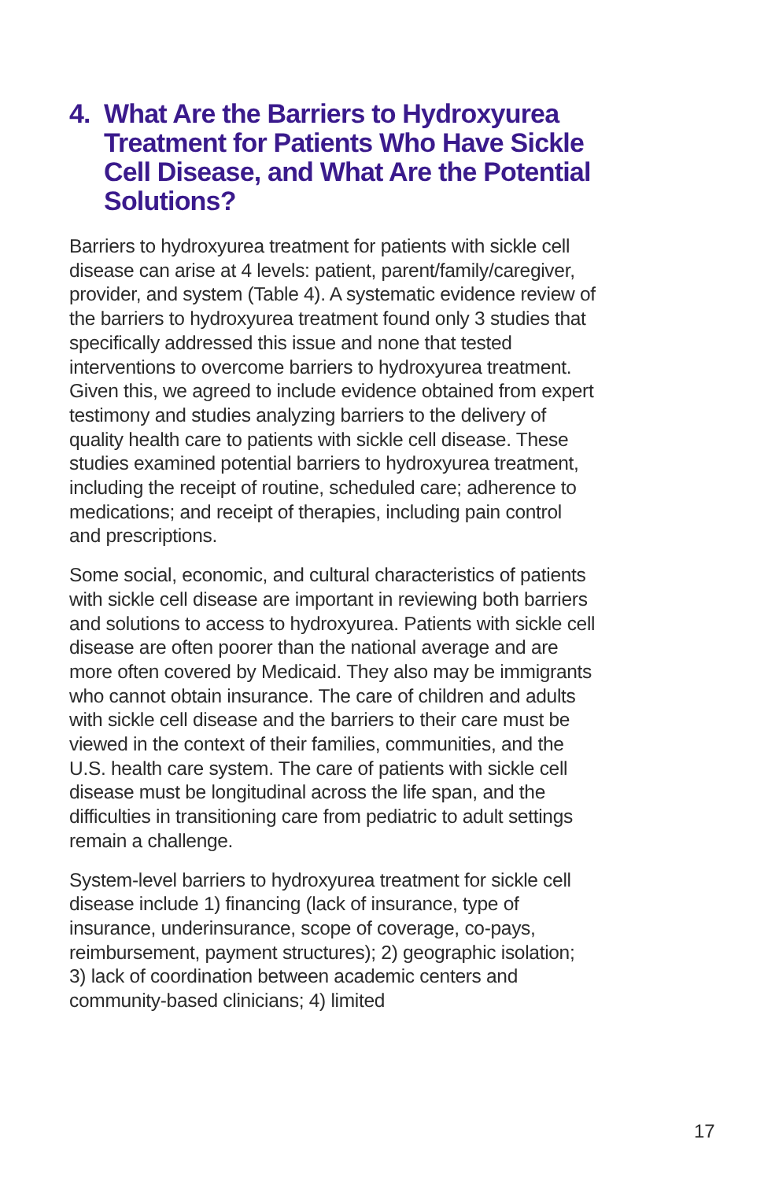4. What Are the Barriers to Hydroxyurea Treatment for Patients Who Have Sickle Cell Disease, and What Are the Potential Solutions?
Barriers to hydroxyurea treatment for patients with sickle cell disease can arise at 4 levels: patient, parent/family/caregiver, provider, and system (Table 4). A systematic evidence review of the barriers to hydroxyurea treatment found only 3 studies that specifically addressed this issue and none that tested interventions to overcome barriers to hydroxyurea treatment. Given this, we agreed to include evidence obtained from expert testimony and studies analyzing barriers to the delivery of quality health care to patients with sickle cell disease. These studies examined potential barriers to hydroxyurea treatment, including the receipt of routine, scheduled care; adherence to medications; and receipt of therapies, including pain control and prescriptions.
Some social, economic, and cultural characteristics of patients with sickle cell disease are important in reviewing both barriers and solutions to access to hydroxyurea. Patients with sickle cell disease are often poorer than the national average and are more often covered by Medicaid. They also may be immigrants who cannot obtain insurance. The care of children and adults with sickle cell disease and the barriers to their care must be viewed in the context of their families, communities, and the U.S. health care system. The care of patients with sickle cell disease must be longitudinal across the life span, and the difficulties in transitioning care from pediatric to adult settings remain a challenge.
System-level barriers to hydroxyurea treatment for sickle cell disease include 1) financing (lack of insurance, type of insurance, underinsurance, scope of coverage, co-pays, reimbursement, payment structures); 2) geographic isolation; 3) lack of coordination between academic centers and community-based clinicians; 4) limited
17